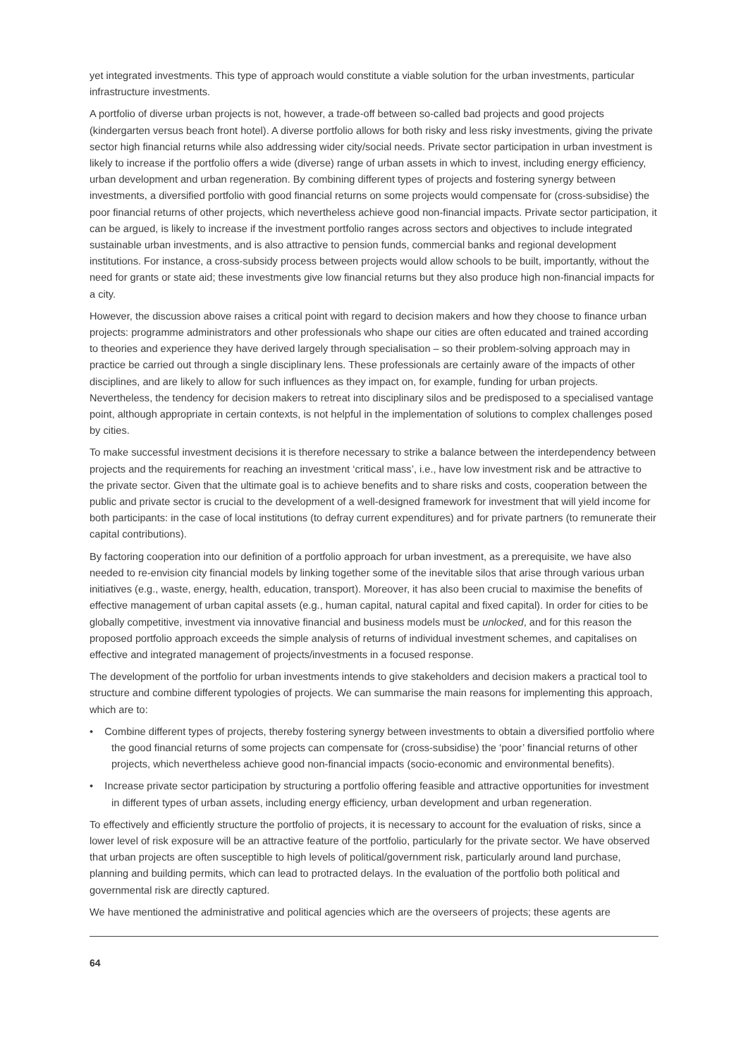yet integrated investments. This type of approach would constitute a viable solution for the urban investments, particular infrastructure investments.
A portfolio of diverse urban projects is not, however, a trade-off between so-called bad projects and good projects (kindergarten versus beach front hotel). A diverse portfolio allows for both risky and less risky investments, giving the private sector high financial returns while also addressing wider city/social needs. Private sector participation in urban investment is likely to increase if the portfolio offers a wide (diverse) range of urban assets in which to invest, including energy efficiency, urban development and urban regeneration. By combining different types of projects and fostering synergy between investments, a diversified portfolio with good financial returns on some projects would compensate for (cross-subsidise) the poor financial returns of other projects, which nevertheless achieve good non-financial impacts. Private sector participation, it can be argued, is likely to increase if the investment portfolio ranges across sectors and objectives to include integrated sustainable urban investments, and is also attractive to pension funds, commercial banks and regional development institutions. For instance, a cross-subsidy process between projects would allow schools to be built, importantly, without the need for grants or state aid; these investments give low financial returns but they also produce high non-financial impacts for a city.
However, the discussion above raises a critical point with regard to decision makers and how they choose to finance urban projects: programme administrators and other professionals who shape our cities are often educated and trained according to theories and experience they have derived largely through specialisation – so their problem-solving approach may in practice be carried out through a single disciplinary lens. These professionals are certainly aware of the impacts of other disciplines, and are likely to allow for such influences as they impact on, for example, funding for urban projects. Nevertheless, the tendency for decision makers to retreat into disciplinary silos and be predisposed to a specialised vantage point, although appropriate in certain contexts, is not helpful in the implementation of solutions to complex challenges posed by cities.
To make successful investment decisions it is therefore necessary to strike a balance between the interdependency between projects and the requirements for reaching an investment ‘critical mass’, i.e., have low investment risk and be attractive to the private sector. Given that the ultimate goal is to achieve benefits and to share risks and costs, cooperation between the public and private sector is crucial to the development of a well-designed framework for investment that will yield income for both participants: in the case of local institutions (to defray current expenditures) and for private partners (to remunerate their capital contributions).
By factoring cooperation into our definition of a portfolio approach for urban investment, as a prerequisite, we have also needed to re-envision city financial models by linking together some of the inevitable silos that arise through various urban initiatives (e.g., waste, energy, health, education, transport). Moreover, it has also been crucial to maximise the benefits of effective management of urban capital assets (e.g., human capital, natural capital and fixed capital). In order for cities to be globally competitive, investment via innovative financial and business models must be unlocked, and for this reason the proposed portfolio approach exceeds the simple analysis of returns of individual investment schemes, and capitalises on effective and integrated management of projects/investments in a focused response.
The development of the portfolio for urban investments intends to give stakeholders and decision makers a practical tool to structure and combine different typologies of projects. We can summarise the main reasons for implementing this approach, which are to:
• Combine different types of projects, thereby fostering synergy between investments to obtain a diversified portfolio where the good financial returns of some projects can compensate for (cross-subsidise) the ‘poor’ financial returns of other projects, which nevertheless achieve good non-financial impacts (socio-economic and environmental benefits).
• Increase private sector participation by structuring a portfolio offering feasible and attractive opportunities for investment in different types of urban assets, including energy efficiency, urban development and urban regeneration.
To effectively and efficiently structure the portfolio of projects, it is necessary to account for the evaluation of risks, since a lower level of risk exposure will be an attractive feature of the portfolio, particularly for the private sector. We have observed that urban projects are often susceptible to high levels of political/government risk, particularly around land purchase, planning and building permits, which can lead to protracted delays. In the evaluation of the portfolio both political and governmental risk are directly captured.
We have mentioned the administrative and political agencies which are the overseers of projects; these agents are
64